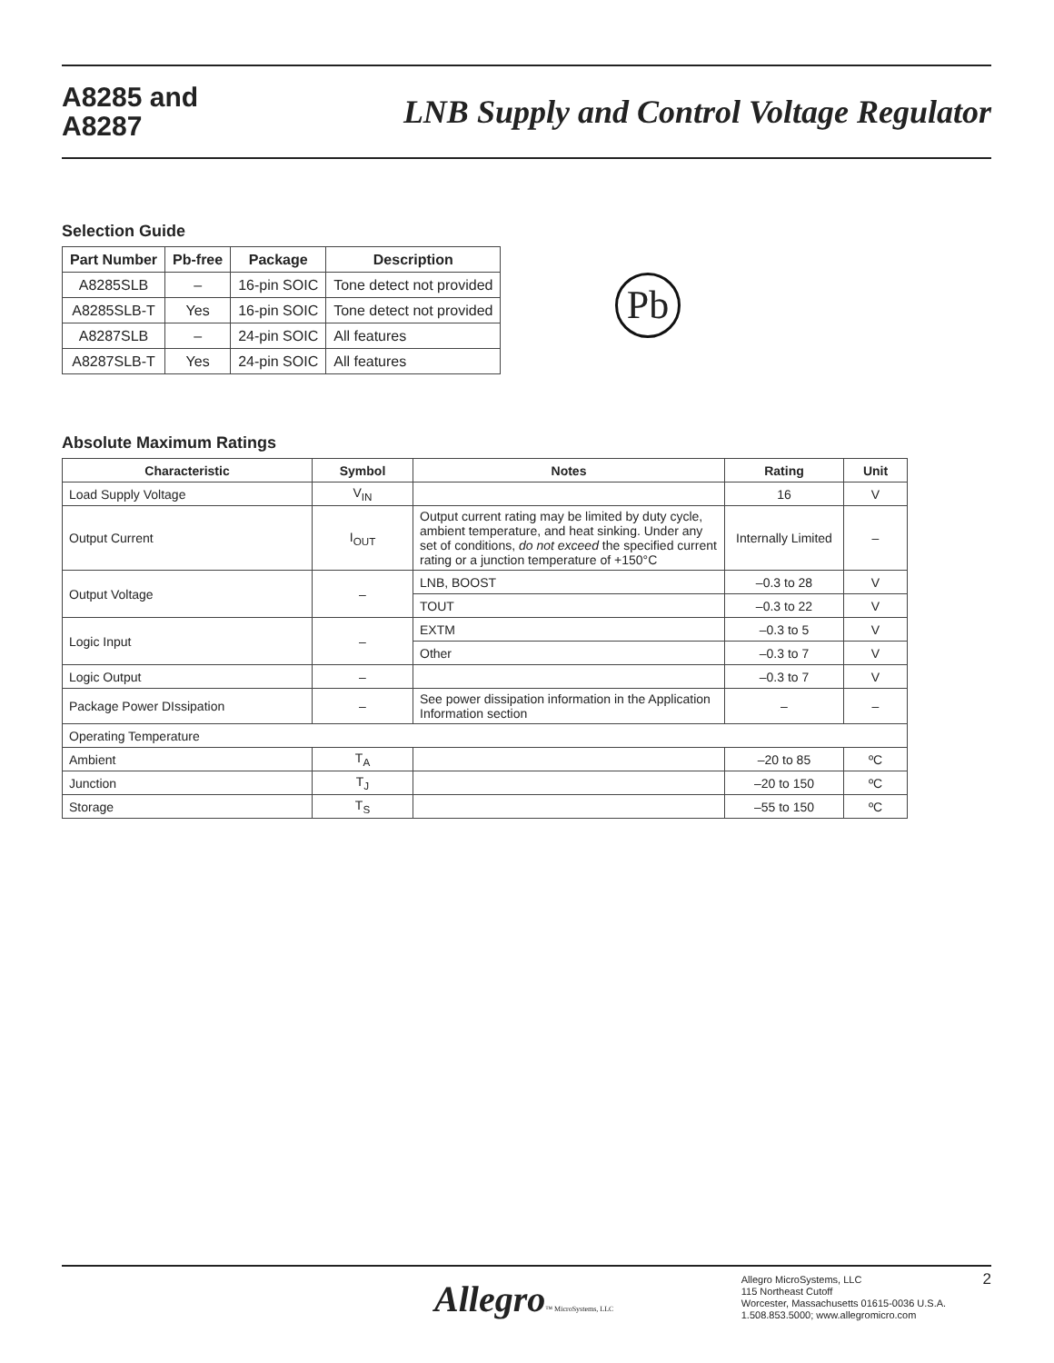A8285 and
A8287
LNB Supply and Control Voltage Regulator
Selection Guide
| Part Number | Pb-free | Package | Description |
| --- | --- | --- | --- |
| A8285SLB | – | 16-pin SOIC | Tone detect not provided |
| A8285SLB-T | Yes | 16-pin SOIC | Tone detect not provided |
| A8287SLB | – | 24-pin SOIC | All features |
| A8287SLB-T | Yes | 24-pin SOIC | All features |
Pb
Absolute Maximum Ratings
| Characteristic | Symbol | Notes | Rating | Unit |
| --- | --- | --- | --- | --- |
| Load Supply Voltage | V<sub>IN</sub> | | 16 | V |
| Output Current | I<sub>OUT</sub> | Output current rating may be limited by duty cycle, ambient temperature, and heat sinking. Under any set of conditions, do not exceed the specified current rating or a junction temperature of +150°C | Internally Limited | – |
| Output Voltage | – | LNB, BOOST | –0.3 to 28 | V |
| | | TOUT | –0.3 to 22 | V |
| Logic Input | – | EXTM | –0.3 to 5 | V |
| | | Other | –0.3 to 7 | V |
| Logic Output | – | | –0.3 to 7 | V |
| Package Power DIssipation | – | See power dissipation information in the Application Information section | – | – |
| Operating Temperature | | | | |
| Ambient | T<sub>A</sub> | | –20 to 85 | ºC |
| Junction | T<sub>J</sub> | | –20 to 150 | ºC |
| Storage | T<sub>S</sub> | | –55 to 150 | ºC |
Allegro™ MicroSystems, LLC
Allegro MicroSystems, LLC
115 Northeast Cutoff
Worcester, Massachusetts 01615-0036 U.S.A.
1.508.853.5000; www.allegromicro.com
2